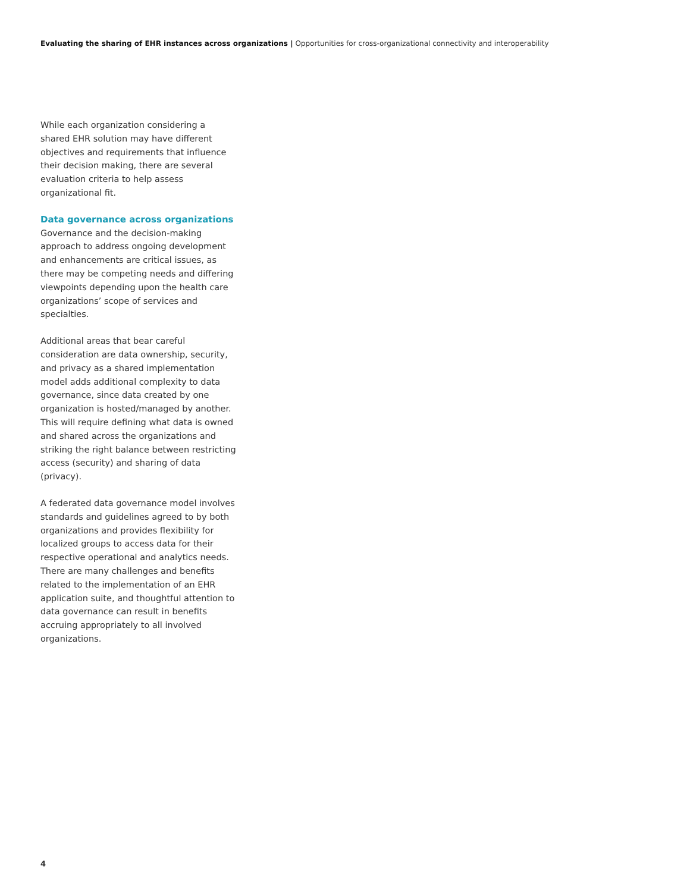Evaluating the sharing of EHR instances across organizations | Opportunities for cross-organizational connectivity and interoperability
While each organization considering a shared EHR solution may have different objectives and requirements that influence their decision making, there are several evaluation criteria to help assess organizational fit.
Data governance across organizations
Governance and the decision-making approach to address ongoing development and enhancements are critical issues, as there may be competing needs and differing viewpoints depending upon the health care organizations’ scope of services and specialties.
Additional areas that bear careful consideration are data ownership, security, and privacy as a shared implementation model adds additional complexity to data governance, since data created by one organization is hosted/managed by another. This will require defining what data is owned and shared across the organizations and striking the right balance between restricting access (security) and sharing of data (privacy).
A federated data governance model involves standards and guidelines agreed to by both organizations and provides flexibility for localized groups to access data for their respective operational and analytics needs. There are many challenges and benefits related to the implementation of an EHR application suite, and thoughtful attention to data governance can result in benefits accruing appropriately to all involved organizations.
4